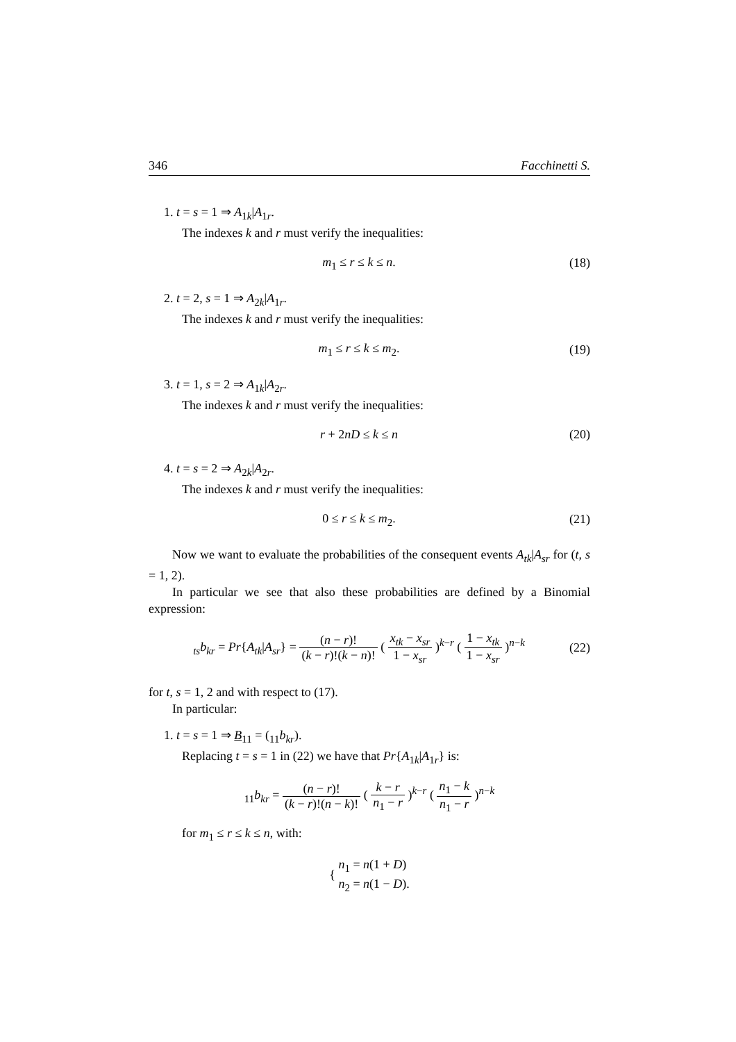346 Facchinetti S.
1. t = s = 1 ⇒ A<sub>1k</sub>|A<sub>1r</sub>.
The indexes k and r must verify the inequalities:
m<sub>1</sub> ≤ r ≤ k ≤ n. (18)
2. t = 2, s = 1 ⇒ A<sub>2k</sub>|A<sub>1r</sub>.
The indexes k and r must verify the inequalities:
m<sub>1</sub> ≤ r ≤ k ≤ m<sub>2</sub>. (19)
3. t = 1, s = 2 ⇒ A<sub>1k</sub>|A<sub>2r</sub>.
The indexes k and r must verify the inequalities:
r + 2nD ≤ k ≤ n (20)
4. t = s = 2 ⇒ A<sub>2k</sub>|A<sub>2r</sub>.
The indexes k and r must verify the inequalities:
0 ≤ r ≤ k ≤ m<sub>2</sub>. (21)
Now we want to evaluate the probabilities of the consequent events A<sub>tk</sub>|A<sub>sr</sub> for (t, s = 1, 2).
In particular we see that also these probabilities are defined by a Binomial expression:
<sub>ts</sub>b<sub>kr</sub> = Pr{A<sub>tk</sub>|A<sub>sr</sub>} = (n − r)! (k − r)!(k − n)! ( x<sub>tk</sub> − x<sub>sr</sub> 1 − x<sub>sr</sub> )<sup>k−r</sup> ( 1 − x<sub>tk</sub> 1 − x<sub>sr</sub> )<sup>n−k</sup> (22)
for t, s = 1, 2 and with respect to (17).
In particular:
1. t = s = 1 ⇒ B<sub>11</sub> = (<sub>11</sub>b<sub>kr</sub>).
Replacing t = s = 1 in (22) we have that Pr{A<sub>1k</sub>|A<sub>1r</sub>} is:
<sub>11</sub>b<sub>kr</sub> = (n − r)! (k − r)!(n − k)! ( k − r n<sub>1</sub> − r )<sup>k−r</sup> ( n<sub>1</sub> − k n<sub>1</sub> − r )<sup>n−k</sup>
for m<sub>1</sub> ≤ r ≤ k ≤ n, with:
{ n<sub>1</sub> = n(1 + D)
n<sub>2</sub> = n(1 − D).